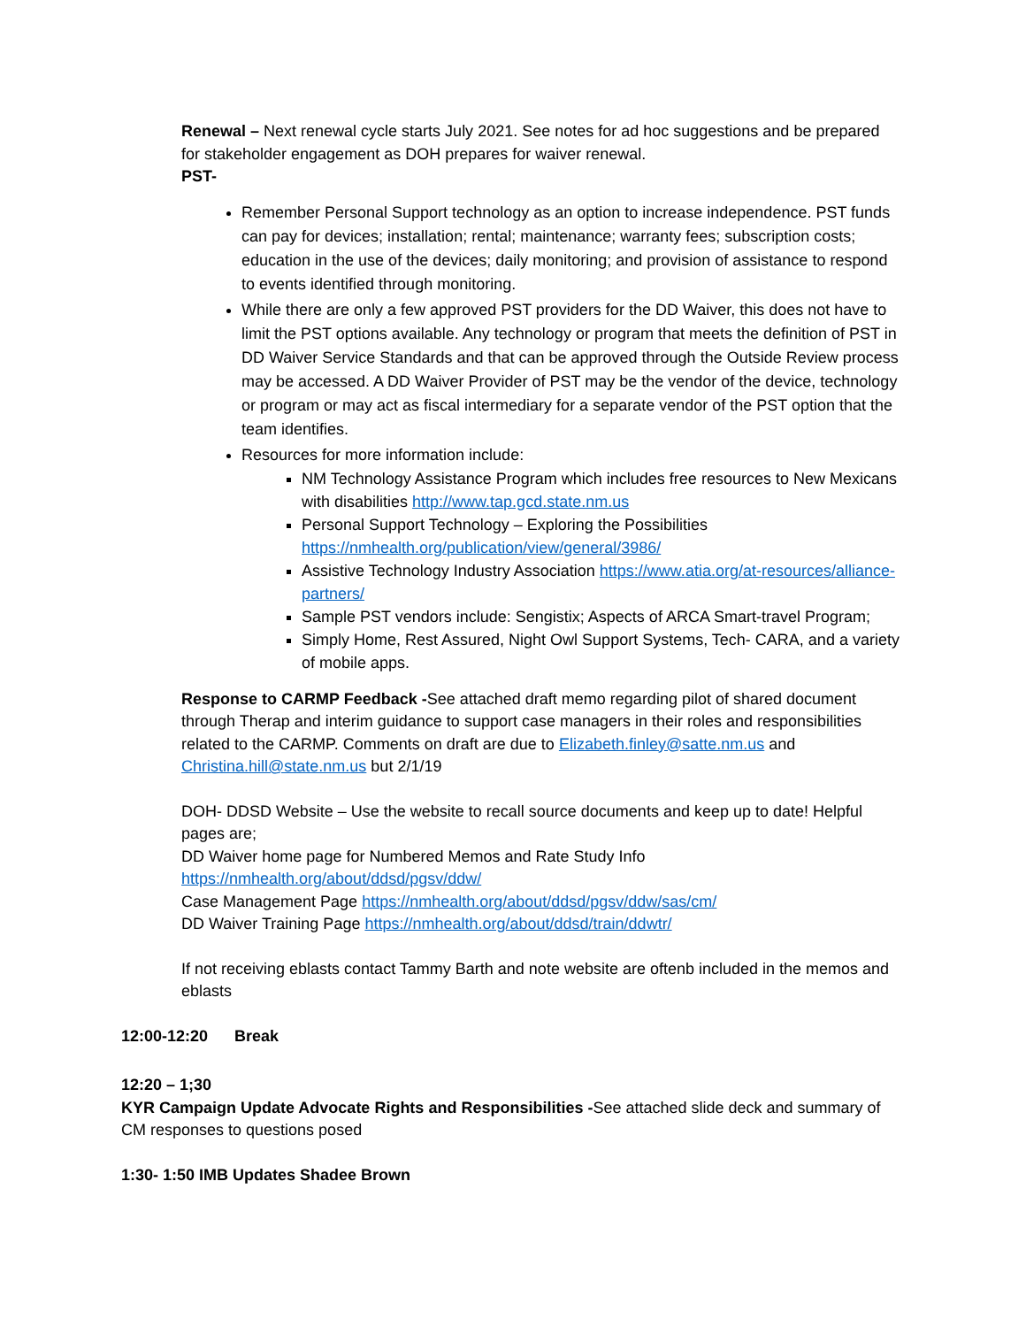Renewal – Next renewal cycle starts July 2021. See notes for ad hoc suggestions and be prepared for stakeholder engagement as DOH prepares for waiver renewal.
PST-
Remember Personal Support technology as an option to increase independence. PST funds can pay for devices; installation; rental; maintenance; warranty fees; subscription costs; education in the use of the devices; daily monitoring; and provision of assistance to respond to events identified through monitoring.
While there are only a few approved PST providers for the DD Waiver, this does not have to limit the PST options available. Any technology or program that meets the definition of PST in DD Waiver Service Standards and that can be approved through the Outside Review process may be accessed. A DD Waiver Provider of PST may be the vendor of the device, technology or program or may act as fiscal intermediary for a separate vendor of the PST option that the team identifies.
Resources for more information include:
NM Technology Assistance Program which includes free resources to New Mexicans with disabilities http://www.tap.gcd.state.nm.us
Personal Support Technology – Exploring the Possibilities https://nmhealth.org/publication/view/general/3986/
Assistive Technology Industry Association https://www.atia.org/at-resources/alliance-partners/
Sample PST vendors include: Sengistix; Aspects of ARCA Smart-travel Program;
Simply Home, Rest Assured, Night Owl Support Systems, Tech- CARA, and a variety of mobile apps.
Response to CARMP Feedback -See attached draft memo regarding pilot of shared document through Therap and interim guidance to support case managers in their roles and responsibilities related to the CARMP. Comments on draft are due to Elizabeth.finley@satte.nm.us and Christina.hill@state.nm.us but 2/1/19
DOH- DDSD Website – Use the website to recall source documents and keep up to date! Helpful pages are;
DD Waiver home page for Numbered Memos and Rate Study Info
https://nmhealth.org/about/ddsd/pgsv/ddw/
Case Management Page https://nmhealth.org/about/ddsd/pgsv/ddw/sas/cm/
DD Waiver Training Page https://nmhealth.org/about/ddsd/train/ddwtr/
If not receiving eblasts contact Tammy Barth and note website are oftenb included in the memos and eblasts
12:00-12:20 Break
12:20 – 1;30
KYR Campaign Update Advocate Rights and Responsibilities -See attached slide deck and summary of CM responses to questions posed
1:30- 1:50 IMB Updates Shadee Brown